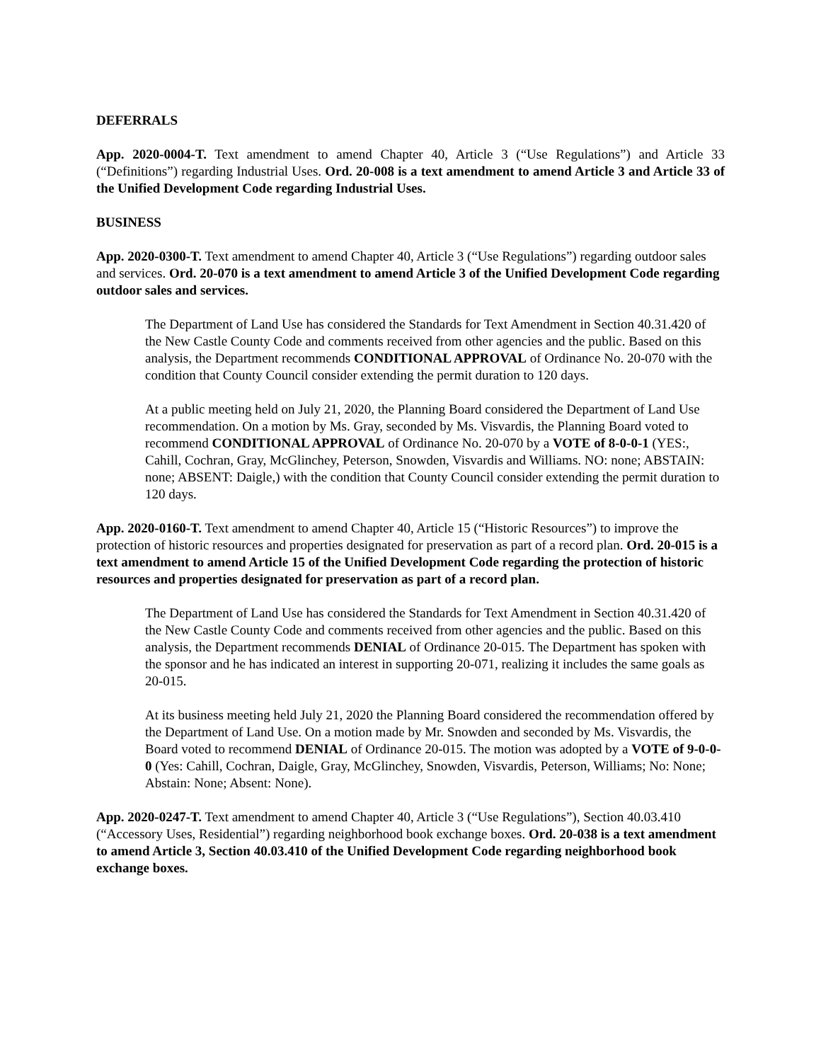DEFERRALS
App. 2020-0004-T. Text amendment to amend Chapter 40, Article 3 (“Use Regulations”) and Article 33 (“Definitions”) regarding Industrial Uses. Ord. 20-008 is a text amendment to amend Article 3 and Article 33 of the Unified Development Code regarding Industrial Uses.
BUSINESS
App. 2020-0300-T. Text amendment to amend Chapter 40, Article 3 (“Use Regulations”) regarding outdoor sales and services. Ord. 20-070 is a text amendment to amend Article 3 of the Unified Development Code regarding outdoor sales and services.
The Department of Land Use has considered the Standards for Text Amendment in Section 40.31.420 of the New Castle County Code and comments received from other agencies and the public. Based on this analysis, the Department recommends CONDITIONAL APPROVAL of Ordinance No. 20-070 with the condition that County Council consider extending the permit duration to 120 days.
At a public meeting held on July 21, 2020, the Planning Board considered the Department of Land Use recommendation. On a motion by Ms. Gray, seconded by Ms. Visvardis, the Planning Board voted to recommend CONDITIONAL APPROVAL of Ordinance No. 20-070 by a VOTE of 8-0-0-1 (YES:, Cahill, Cochran, Gray, McGlinchey, Peterson, Snowden, Visvardis and Williams. NO: none; ABSTAIN: none; ABSENT: Daigle,) with the condition that County Council consider extending the permit duration to 120 days.
App. 2020-0160-T. Text amendment to amend Chapter 40, Article 15 (“Historic Resources”) to improve the protection of historic resources and properties designated for preservation as part of a record plan. Ord. 20-015 is a text amendment to amend Article 15 of the Unified Development Code regarding the protection of historic resources and properties designated for preservation as part of a record plan.
The Department of Land Use has considered the Standards for Text Amendment in Section 40.31.420 of the New Castle County Code and comments received from other agencies and the public. Based on this analysis, the Department recommends DENIAL of Ordinance 20-015. The Department has spoken with the sponsor and he has indicated an interest in supporting 20-071, realizing it includes the same goals as 20-015.
At its business meeting held July 21, 2020 the Planning Board considered the recommendation offered by the Department of Land Use. On a motion made by Mr. Snowden and seconded by Ms. Visvardis, the Board voted to recommend DENIAL of Ordinance 20-015. The motion was adopted by a VOTE of 9-0-0-0 (Yes: Cahill, Cochran, Daigle, Gray, McGlinchey, Snowden, Visvardis, Peterson, Williams; No: None; Abstain: None; Absent: None).
App. 2020-0247-T. Text amendment to amend Chapter 40, Article 3 (“Use Regulations”), Section 40.03.410 (“Accessory Uses, Residential”) regarding neighborhood book exchange boxes. Ord. 20-038 is a text amendment to amend Article 3, Section 40.03.410 of the Unified Development Code regarding neighborhood book exchange boxes.